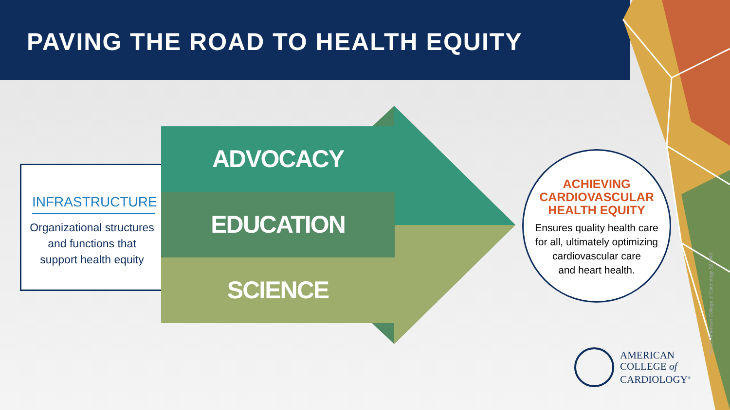PAVING THE ROAD TO HEALTH EQUITY
INFRASTRUCTURE
Organizational structures
and functions that
support health equity
ADVOCACY
EDUCATION
SCIENCE
ACHIEVING
CARDIOVASCULAR
HEALTH EQUITY
Ensures quality health care
for all, ultimately optimizing
cardiovascular care
and heart health.
©2021 American College of Cardiology S21040
AMERICAN
COLLEGE of
CARDIOLOGY<sup>®</sup>